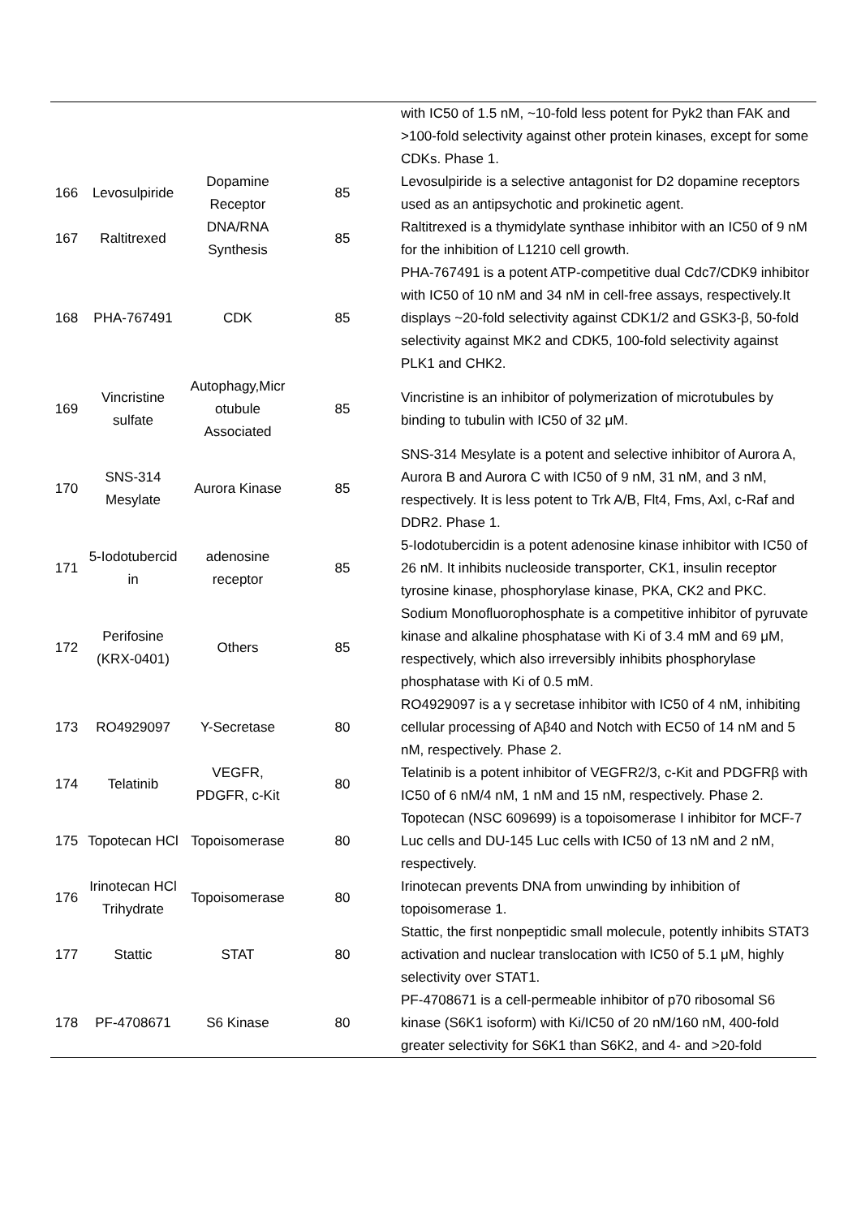| | | | | with IC50 of 1.5 nM, ~10-fold less potent for Pyk2 than FAK and >100-fold selectivity against other protein kinases, except for some CDKs. Phase 1. |
| 166 | Levosulpiride | Dopamine Receptor | 85 | Levosulpiride is a selective antagonist for D2 dopamine receptors used as an antipsychotic and prokinetic agent. |
| 167 | Raltitrexed | DNA/RNA Synthesis | 85 | Raltitrexed is a thymidylate synthase inhibitor with an IC50 of 9 nM for the inhibition of L1210 cell growth. |
| 168 | PHA-767491 | CDK | 85 | PHA-767491 is a potent ATP-competitive dual Cdc7/CDK9 inhibitor with IC50 of 10 nM and 34 nM in cell-free assays, respectively.It displays ~20-fold selectivity against CDK1/2 and GSK3-β, 50-fold selectivity against MK2 and CDK5, 100-fold selectivity against PLK1 and CHK2. |
| 169 | Vincristine sulfate | Autophagy,Micr otubule Associated | 85 | Vincristine is an inhibitor of polymerization of microtubules by binding to tubulin with IC50 of 32 μM. |
| 170 | SNS-314 Mesylate | Aurora Kinase | 85 | SNS-314 Mesylate is a potent and selective inhibitor of Aurora A, Aurora B and Aurora C with IC50 of 9 nM, 31 nM, and 3 nM, respectively. It is less potent to Trk A/B, Flt4, Fms, Axl, c-Raf and DDR2. Phase 1. |
| 171 | 5-Iodotubercid in | adenosine receptor | 85 | 5-Iodotubercidin is a potent adenosine kinase inhibitor with IC50 of 26 nM. It inhibits nucleoside transporter, CK1, insulin receptor tyrosine kinase, phosphorylase kinase, PKA, CK2 and PKC. |
| 172 | Perifosine (KRX-0401) | Others | 85 | Sodium Monofluorophosphate is a competitive inhibitor of pyruvate kinase and alkaline phosphatase with Ki of 3.4 mM and 69 μM, respectively, which also irreversibly inhibits phosphorylase phosphatase with Ki of 0.5 mM. |
| 173 | RO4929097 | Y-Secretase | 80 | RO4929097 is a γ secretase inhibitor with IC50 of 4 nM, inhibiting cellular processing of Aβ40 and Notch with EC50 of 14 nM and 5 nM, respectively. Phase 2. |
| 174 | Telatinib | VEGFR, PDGFR, c-Kit | 80 | Telatinib is a potent inhibitor of VEGFR2/3, c-Kit and PDGFRβ with IC50 of 6 nM/4 nM, 1 nM and 15 nM, respectively. Phase 2. |
| 175 | Topotecan HCl | Topoisomerase | 80 | Topotecan (NSC 609699) is a topoisomerase I inhibitor for MCF-7 Luc cells and DU-145 Luc cells with IC50 of 13 nM and 2 nM, respectively. |
| 176 | Irinotecan HCl Trihydrate | Topoisomerase | 80 | Irinotecan prevents DNA from unwinding by inhibition of topoisomerase 1. |
| 177 | Stattic | STAT | 80 | Stattic, the first nonpeptidic small molecule, potently inhibits STAT3 activation and nuclear translocation with IC50 of 5.1 μM, highly selectivity over STAT1. |
| 178 | PF-4708671 | S6 Kinase | 80 | PF-4708671 is a cell-permeable inhibitor of p70 ribosomal S6 kinase (S6K1 isoform) with Ki/IC50 of 20 nM/160 nM, 400-fold greater selectivity for S6K1 than S6K2, and 4- and >20-fold |